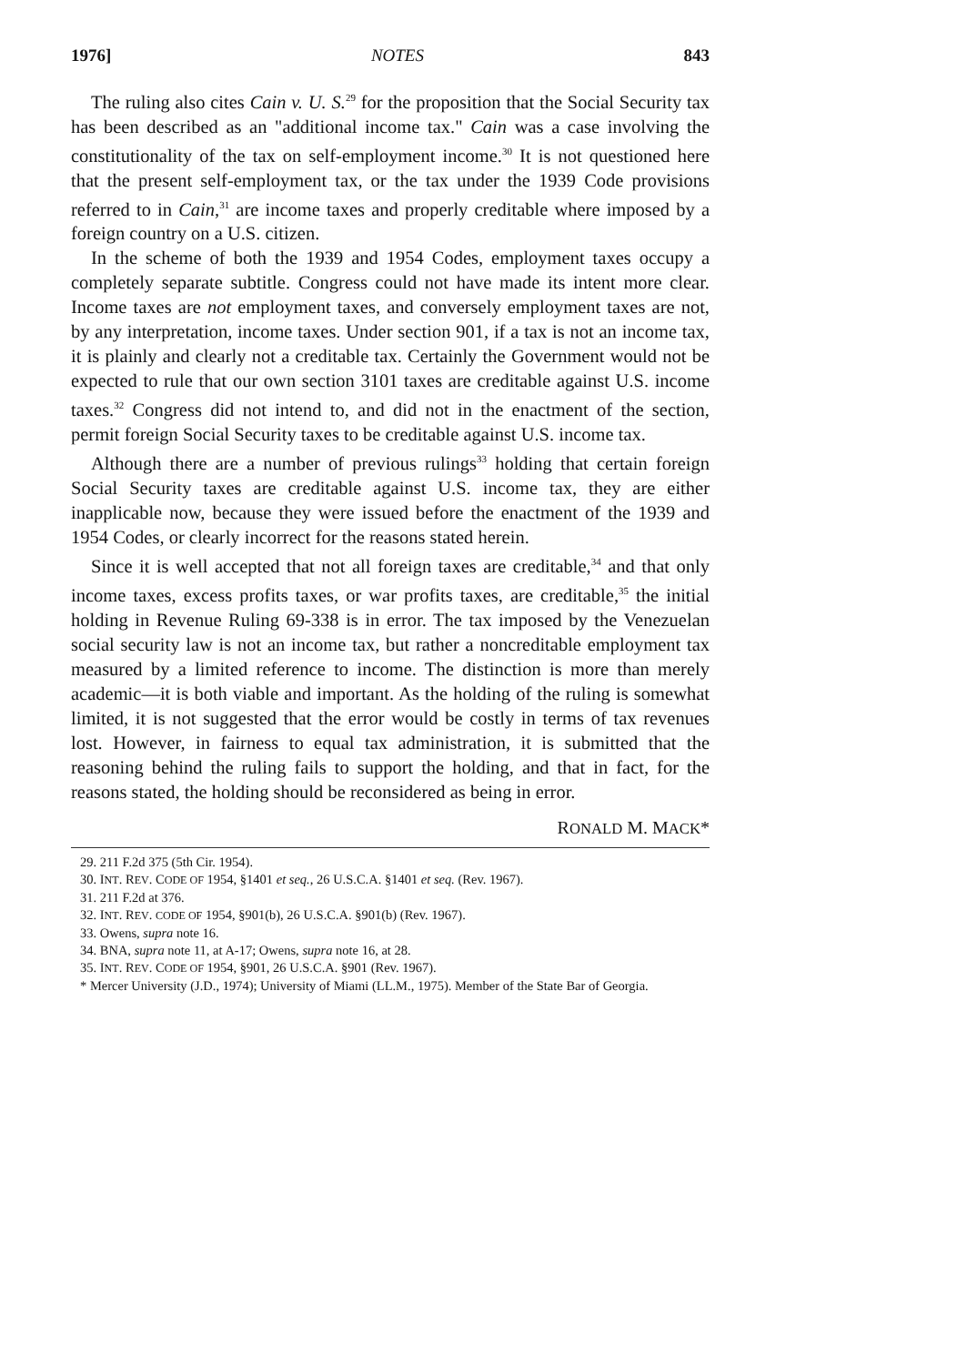1976] NOTES 843
The ruling also cites Cain v. U. S.<sup>29</sup> for the proposition that the Social Security tax has been described as an "additional income tax." Cain was a case involving the constitutionality of the tax on self-employment income.<sup>30</sup> It is not questioned here that the present self-employment tax, or the tax under the 1939 Code provisions referred to in Cain,<sup>31</sup> are income taxes and properly creditable where imposed by a foreign country on a U.S. citizen.
In the scheme of both the 1939 and 1954 Codes, employment taxes occupy a completely separate subtitle. Congress could not have made its intent more clear. Income taxes are not employment taxes, and conversely employment taxes are not, by any interpretation, income taxes. Under section 901, if a tax is not an income tax, it is plainly and clearly not a creditable tax. Certainly the Government would not be expected to rule that our own section 3101 taxes are creditable against U.S. income taxes.<sup>32</sup> Congress did not intend to, and did not in the enactment of the section, permit foreign Social Security taxes to be creditable against U.S. income tax.
Although there are a number of previous rulings<sup>33</sup> holding that certain foreign Social Security taxes are creditable against U.S. income tax, they are either inapplicable now, because they were issued before the enactment of the 1939 and 1954 Codes, or clearly incorrect for the reasons stated herein.
Since it is well accepted that not all foreign taxes are creditable,<sup>34</sup> and that only income taxes, excess profits taxes, or war profits taxes, are creditable,<sup>35</sup> the initial holding in Revenue Ruling 69-338 is in error. The tax imposed by the Venezuelan social security law is not an income tax, but rather a noncreditable employment tax measured by a limited reference to income. The distinction is more than merely academic—it is both viable and important. As the holding of the ruling is somewhat limited, it is not suggested that the error would be costly in terms of tax revenues lost. However, in fairness to equal tax administration, it is submitted that the reasoning behind the ruling fails to support the holding, and that in fact, for the reasons stated, the holding should be reconsidered as being in error.
RONALD M. MACK*
29. 211 F.2d 375 (5th Cir. 1954).
30. INT. REV. CODE OF 1954, §1401 et seq., 26 U.S.C.A. §1401 et seq. (Rev. 1967).
31. 211 F.2d at 376.
32. INT. REV. CODE OF 1954, §901(b), 26 U.S.C.A. §901(b) (Rev. 1967).
33. Owens, supra note 16.
34. BNA, supra note 11, at A-17; Owens, supra note 16, at 28.
35. INT. REV. CODE OF 1954, §901, 26 U.S.C.A. §901 (Rev. 1967).
* Mercer University (J.D., 1974); University of Miami (LL.M., 1975). Member of the State Bar of Georgia.